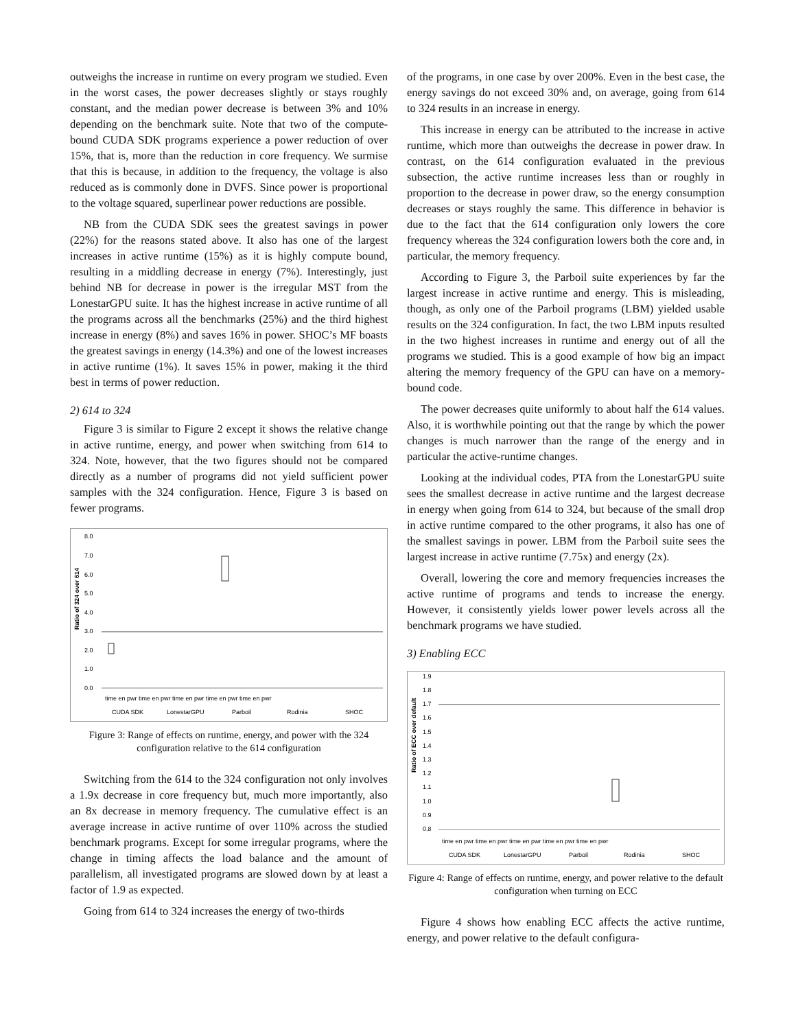outweighs the increase in runtime on every program we studied. Even in the worst cases, the power decreases slightly or stays roughly constant, and the median power decrease is between 3% and 10% depending on the benchmark suite. Note that two of the compute-bound CUDA SDK programs experience a power reduction of over 15%, that is, more than the reduction in core frequency. We surmise that this is because, in addition to the frequency, the voltage is also reduced as is commonly done in DVFS. Since power is proportional to the voltage squared, superlinear power reductions are possible.
NB from the CUDA SDK sees the greatest savings in power (22%) for the reasons stated above. It also has one of the largest increases in active runtime (15%) as it is highly compute bound, resulting in a middling decrease in energy (7%). Interestingly, just behind NB for decrease in power is the irregular MST from the LonestarGPU suite. It has the highest increase in active runtime of all the programs across all the benchmarks (25%) and the third highest increase in energy (8%) and saves 16% in power. SHOC’s MF boasts the greatest savings in energy (14.3%) and one of the lowest increases in active runtime (1%). It saves 15% in power, making it the third best in terms of power reduction.
2) 614 to 324
Figure 3 is similar to Figure 2 except it shows the relative change in active runtime, energy, and power when switching from 614 to 324. Note, however, that the two figures should not be compared directly as a number of programs did not yield sufficient power samples with the 324 configuration. Hence, Figure 3 is based on fewer programs.
Ratio of 324 over 614
8.0
7.0
6.0
5.0
4.0
3.0
2.0
1.0
0.0
time en pwr time en pwr time en pwr time en pwr time en pwr
CUDA SDK
LonestarGPU
Parboil
Rodinia
SHOC
Figure 3: Range of effects on runtime, energy, and power with the 324 configuration relative to the 614 configuration
Switching from the 614 to the 324 configuration not only involves a 1.9x decrease in core frequency but, much more importantly, also an 8x decrease in memory frequency. The cumulative effect is an average increase in active runtime of over 110% across the studied benchmark programs. Except for some irregular programs, where the change in timing affects the load balance and the amount of parallelism, all investigated programs are slowed down by at least a factor of 1.9 as expected.
Going from 614 to 324 increases the energy of two-thirds
of the programs, in one case by over 200%. Even in the best case, the energy savings do not exceed 30% and, on average, going from 614 to 324 results in an increase in energy.
This increase in energy can be attributed to the increase in active runtime, which more than outweighs the decrease in power draw. In contrast, on the 614 configuration evaluated in the previous subsection, the active runtime increases less than or roughly in proportion to the decrease in power draw, so the energy consumption decreases or stays roughly the same. This difference in behavior is due to the fact that the 614 configuration only lowers the core frequency whereas the 324 configuration lowers both the core and, in particular, the memory frequency.
According to Figure 3, the Parboil suite experiences by far the largest increase in active runtime and energy. This is misleading, though, as only one of the Parboil programs (LBM) yielded usable results on the 324 configuration. In fact, the two LBM inputs resulted in the two highest increases in runtime and energy out of all the programs we studied. This is a good example of how big an impact altering the memory frequency of the GPU can have on a memory-bound code.
The power decreases quite uniformly to about half the 614 values. Also, it is worthwhile pointing out that the range by which the power changes is much narrower than the range of the energy and in particular the active-runtime changes.
Looking at the individual codes, PTA from the LonestarGPU suite sees the smallest decrease in active runtime and the largest decrease in energy when going from 614 to 324, but because of the small drop in active runtime compared to the other programs, it also has one of the smallest savings in power. LBM from the Parboil suite sees the largest increase in active runtime (7.75x) and energy (2x).
Overall, lowering the core and memory frequencies increases the active runtime of programs and tends to increase the energy. However, it consistently yields lower power levels across all the benchmark programs we have studied.
3) Enabling ECC
Ratio of ECC over default
1.9
1.8
1.7
1.6
1.5
1.4
1.3
1.2
1.1
1.0
0.9
0.8
time en pwr time en pwr time en pwr time en pwr time en pwr
CUDA SDK
LonestarGPU
Parboil
Rodinia
SHOC
Figure 4: Range of effects on runtime, energy, and power relative to the default configuration when turning on ECC
Figure 4 shows how enabling ECC affects the active runtime, energy, and power relative to the default configura-